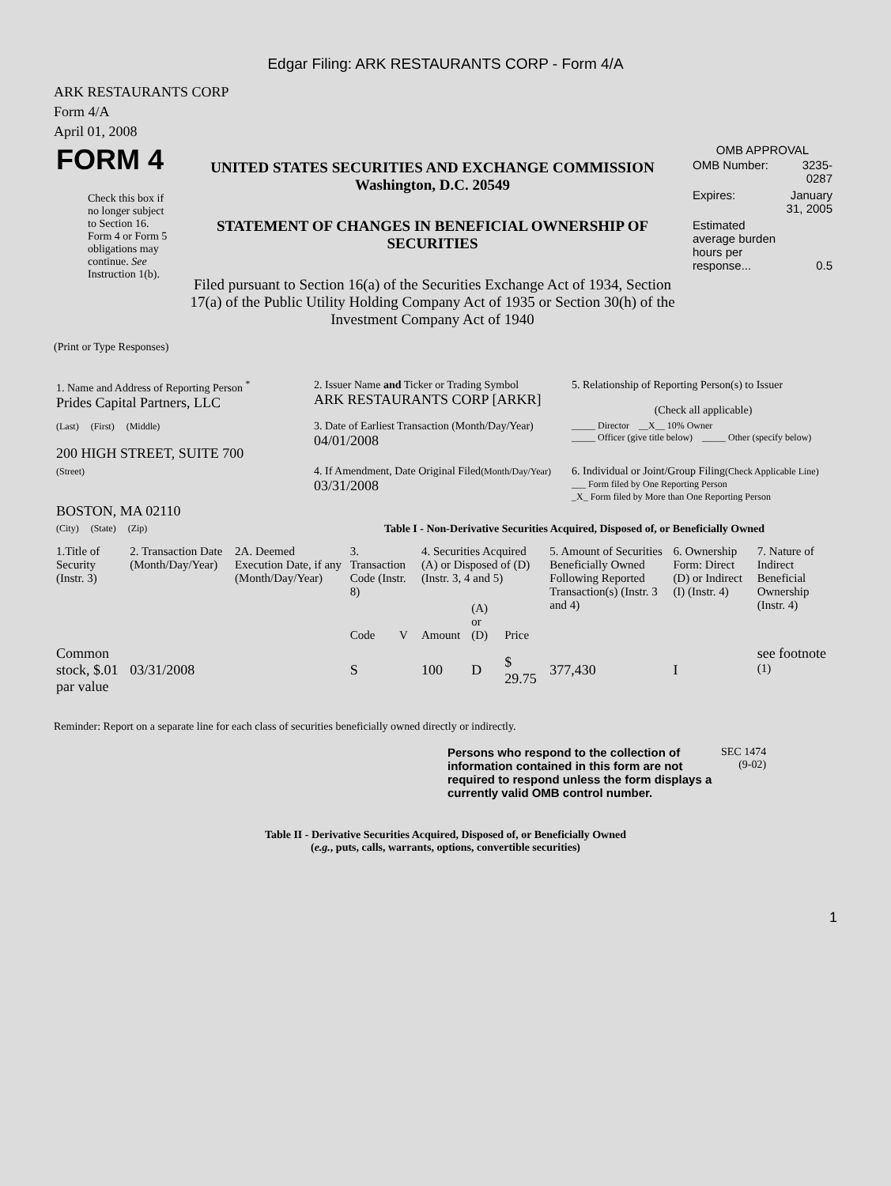Edgar Filing: ARK RESTAURANTS CORP - Form 4/A
ARK RESTAURANTS CORP
Form 4/A
April 01, 2008
| FORM 4 Check this box if no longer subject to Section 16. Form 4 or Form 5 obligations may continue. See Instruction 1(b). | UNITED STATES SECURITIES AND EXCHANGE COMMISSION Washington, D.C. 20549 STATEMENT OF CHANGES IN BENEFICIAL OWNERSHIP OF SECURITIES Filed pursuant to Section 16(a) of the Securities Exchange Act of 1934, Section 17(a) of the Public Utility Holding Company Act of 1935 or Section 30(h) of the Investment Company Act of 1940 | OMB APPROVAL / OMB Number: / 3235-0287 / / Expires: / January 31, 2005 / / Estimated average burden hours per response... / 0.5 / |
(Print or Type Responses)
| 1. Name and Address of Reporting Person <sup>*</sup> Prides Capital Partners, LLC | 2. Issuer Name and Ticker or Trading Symbol ARK RESTAURANTS CORP [ARKR] | 5. Relationship of Reporting Person(s) to Issuer (Check all applicable) |
| (Last) (First) (Middle) 200 HIGH STREET, SUITE 700 | 3. Date of Earliest Transaction (Month/Day/Year) 04/01/2008 | _____ Director __X__ 10% Owner _____ Officer (give title below) _____ Other (specify below) |
| (Street) BOSTON, MA 02110 | 4. If Amendment, Date Original Filed (Month/Day/Year) 03/31/2008 | 6. Individual or Joint/Group Filing (Check Applicable Line) ___ Form filed by One Reporting Person _X_ Form filed by More than One Reporting Person |
| (City) (State) (Zip) | Table I - Non-Derivative Securities Acquired, Disposed of, or Beneficially Owned | |
| 1.Title of Security (Instr. 3) | 2. Transaction Date (Month/Day/Year) | 2A. Deemed Execution Date, if any (Month/Day/Year) | 3. Transaction Code (Instr. 8) | | 4. Securities Acquired (A) or Disposed of (D) (Instr. 3, 4 and 5) | | | 5. Amount of Securities Beneficially Owned Following Reported Transaction(s) (Instr. 3 and 4) | 6. Ownership Form: Direct (D) or Indirect (I) (Instr. 4) | 7. Nature of Indirect Beneficial Ownership (Instr. 4) |
| --- | --- | --- | --- | --- | --- | --- | --- | --- | --- | --- |
| | | | Code | V | Amount | (A) or (D) | Price | | | |
| Common stock, $.01 par value | 03/31/2008 | | S | | 100 | D | $ 29.75 | 377,430 | I | see footnote <sup>(1)</sup> |
Reminder: Report on a separate line for each class of securities beneficially owned directly or indirectly.
| Persons who respond to the collection of information contained in this form are not required to respond unless the form displays a currently valid OMB control number. | SEC 1474 (9-02) |
Table II - Derivative Securities Acquired, Disposed of, or Beneficially Owned
(e.g., puts, calls, warrants, options, convertible securities)
1